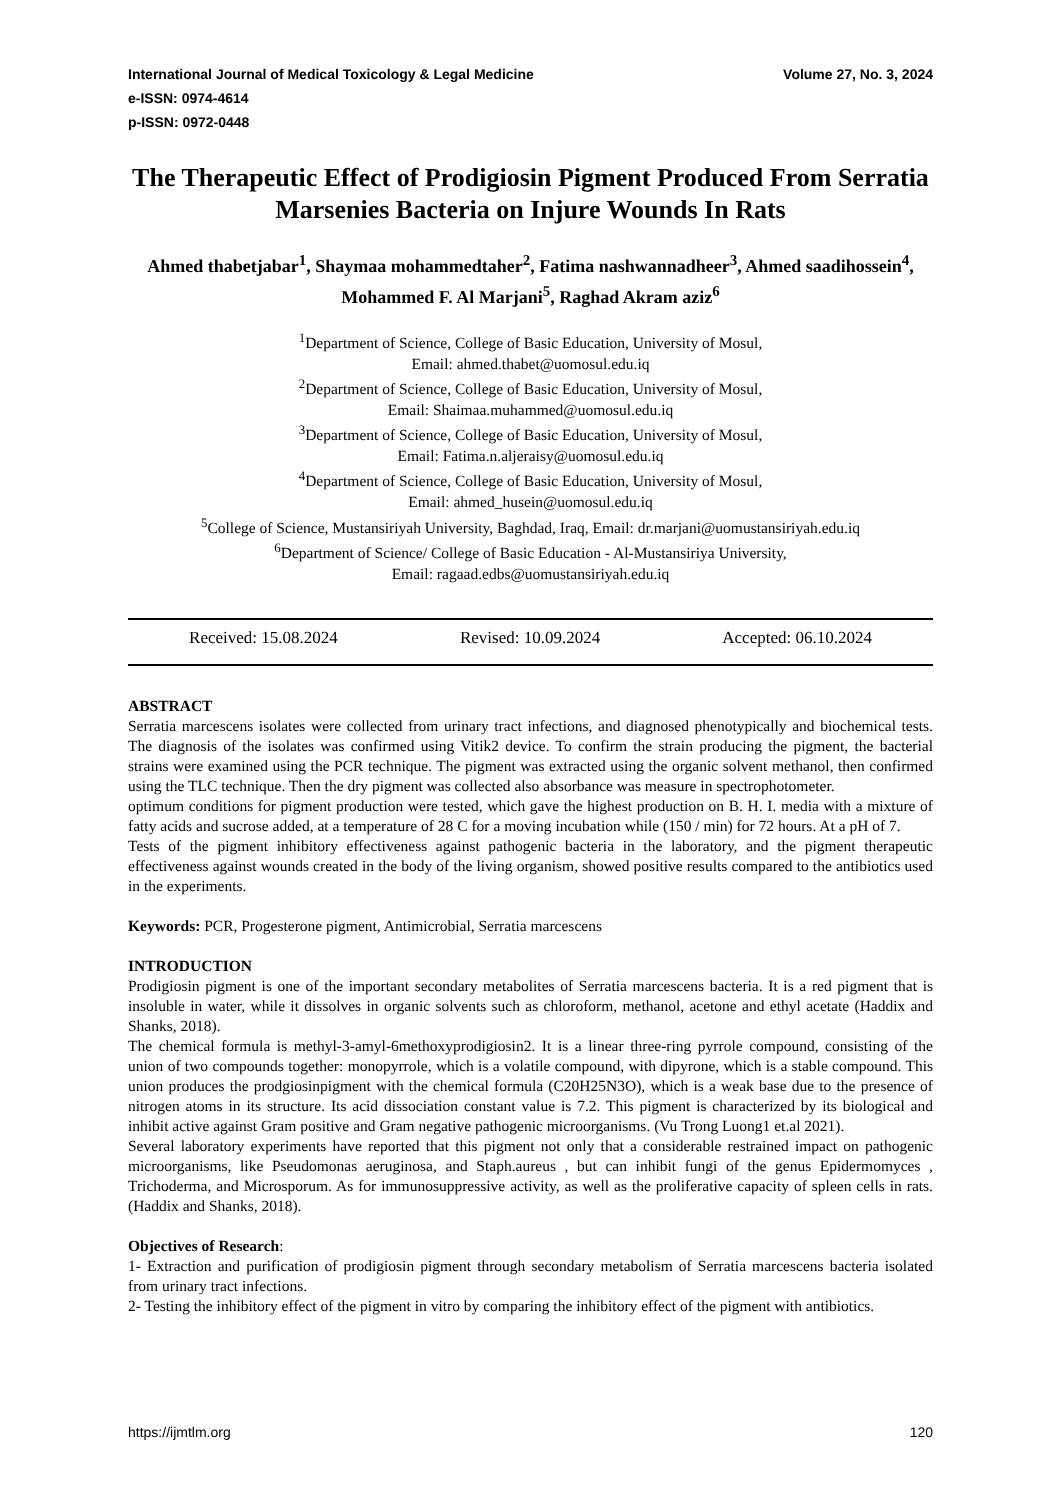International Journal of Medical Toxicology & Legal Medicine Volume 27, No. 3, 2024
e-ISSN: 0974-4614
p-ISSN: 0972-0448
The Therapeutic Effect of Prodigiosin Pigment Produced From Serratia Marsenies Bacteria on Injure Wounds In Rats
Ahmed thabetjabar<sup>1</sup>, Shaymaa mohammedtaher<sup>2</sup>, Fatima nashwannadheer<sup>3</sup>, Ahmed saadihossein<sup>4</sup>, Mohammed F. Al Marjani<sup>5</sup>, Raghad Akram aziz<sup>6</sup>
<sup>1</sup> Department of Science, College of Basic Education, University of Mosul,
Email: ahmed.thabet@uomosul.edu.iq
<sup>2</sup> Department of Science, College of Basic Education, University of Mosul,
Email: Shaimaa.muhammed@uomosul.edu.iq
<sup>3</sup> Department of Science, College of Basic Education, University of Mosul,
Email: Fatima.n.aljeraisy@uomosul.edu.iq
<sup>4</sup> Department of Science, College of Basic Education, University of Mosul,
Email: ahmed_husein@uomosul.edu.iq
<sup>5</sup> College of Science, Mustansiriyah University, Baghdad, Iraq, Email: dr.marjani@uomustansiriyah.edu.iq
<sup>6</sup> Department of Science/ College of Basic Education - Al-Mustansiriya University,
Email: ragaad.edbs@uomustansiriyah.edu.iq
Received: 15.08.2024 Revised: 10.09.2024 Accepted: 06.10.2024
ABSTRACT
Serratia marcescens isolates were collected from urinary tract infections, and diagnosed phenotypically and biochemical tests. The diagnosis of the isolates was confirmed using Vitik2 device. To confirm the strain producing the pigment, the bacterial strains were examined using the PCR technique. The pigment was extracted using the organic solvent methanol, then confirmed using the TLC technique. Then the dry pigment was collected also absorbance was measure in spectrophotometer.
optimum conditions for pigment production were tested, which gave the highest production on B. H. I. media with a mixture of fatty acids and sucrose added, at a temperature of 28 C for a moving incubation while (150 / min) for 72 hours. At a pH of 7.
Tests of the pigment inhibitory effectiveness against pathogenic bacteria in the laboratory, and the pigment therapeutic effectiveness against wounds created in the body of the living organism, showed positive results compared to the antibiotics used in the experiments.
Keywords: PCR, Progesterone pigment, Antimicrobial, Serratia marcescens
INTRODUCTION
Prodigiosin pigment is one of the important secondary metabolites of Serratia marcescens bacteria. It is a red pigment that is insoluble in water, while it dissolves in organic solvents such as chloroform, methanol, acetone and ethyl acetate (Haddix and Shanks, 2018).
The chemical formula is methyl-3-amyl-6methoxyprodigiosin2. It is a linear three-ring pyrrole compound, consisting of the union of two compounds together: monopyrrole, which is a volatile compound, with dipyrone, which is a stable compound. This union produces the prodgiosinpigment with the chemical formula (C20H25N3O), which is a weak base due to the presence of nitrogen atoms in its structure. Its acid dissociation constant value is 7.2. This pigment is characterized by its biological and inhibit active against Gram positive and Gram negative pathogenic microorganisms. (Vu Trong Luong1 et.al 2021).
Several laboratory experiments have reported that this pigment not only that a considerable restrained impact on pathogenic microorganisms, like Pseudomonas aeruginosa, and Staph.aureus , but can inhibit fungi of the genus Epidermomyces , Trichoderma, and Microsporum. As for immunosuppressive activity, as well as the proliferative capacity of spleen cells in rats. (Haddix and Shanks, 2018).
Objectives of Research:
1- Extraction and purification of prodigiosin pigment through secondary metabolism of Serratia marcescens bacteria isolated from urinary tract infections.
2- Testing the inhibitory effect of the pigment in vitro by comparing the inhibitory effect of the pigment with antibiotics.
https://ijmtlm.org 120